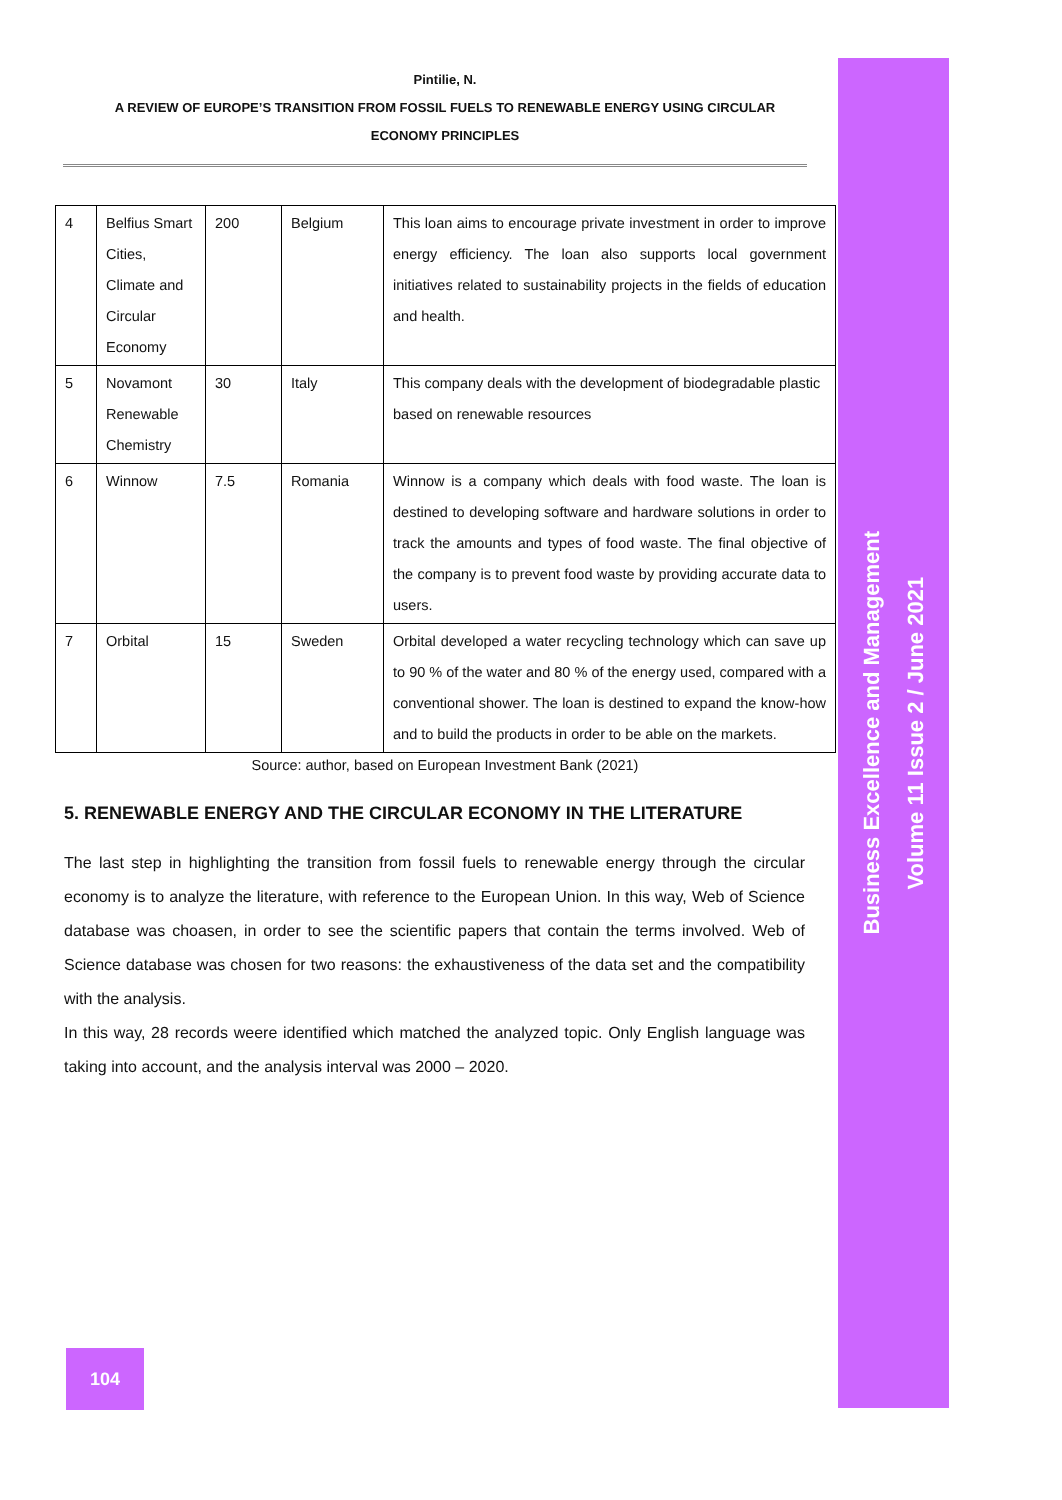Pintilie, N.
A REVIEW OF EUROPE’S TRANSITION FROM FOSSIL FUELS TO RENEWABLE ENERGY USING CIRCULAR
ECONOMY PRINCIPLES
| 4 | Belfius Smart Cities, Climate and Circular Economy | 200 | Belgium | This loan aims to encourage private investment in order to improve energy efficiency. The loan also supports local government initiatives related to sustainability projects in the fields of education and health. |
| 5 | Novamont Renewable Chemistry | 30 | Italy | This company deals with the development of biodegradable plastic based on renewable resources |
| 6 | Winnow | 7.5 | Romania | Winnow is a company which deals with food waste. The loan is destined to developing software and hardware solutions in order to track the amounts and types of food waste. The final objective of the company is to prevent food waste by providing accurate data to users. |
| 7 | Orbital | 15 | Sweden | Orbital developed a water recycling technology which can save up to 90 % of the water and 80 % of the energy used, compared with a conventional shower. The loan is destined to expand the know-how and to build the products in order to be able on the markets. |
Source: author, based on European Investment Bank (2021)
5. RENEWABLE ENERGY AND THE CIRCULAR ECONOMY IN THE LITERATURE
The last step in highlighting the transition from fossil fuels to renewable energy through the circular economy is to analyze the literature, with reference to the European Union. In this way, Web of Science database was choasen, in order to see the scientific papers that contain the terms involved. Web of Science database was chosen for two reasons: the exhaustiveness of the data set and the compatibility with the analysis.
In this way, 28 records weere identified which matched the analyzed topic. Only English language was taking into account, and the analysis interval was 2000 – 2020.
104
Business Excellence and Management
Volume 11 Issue 2 / June 2021